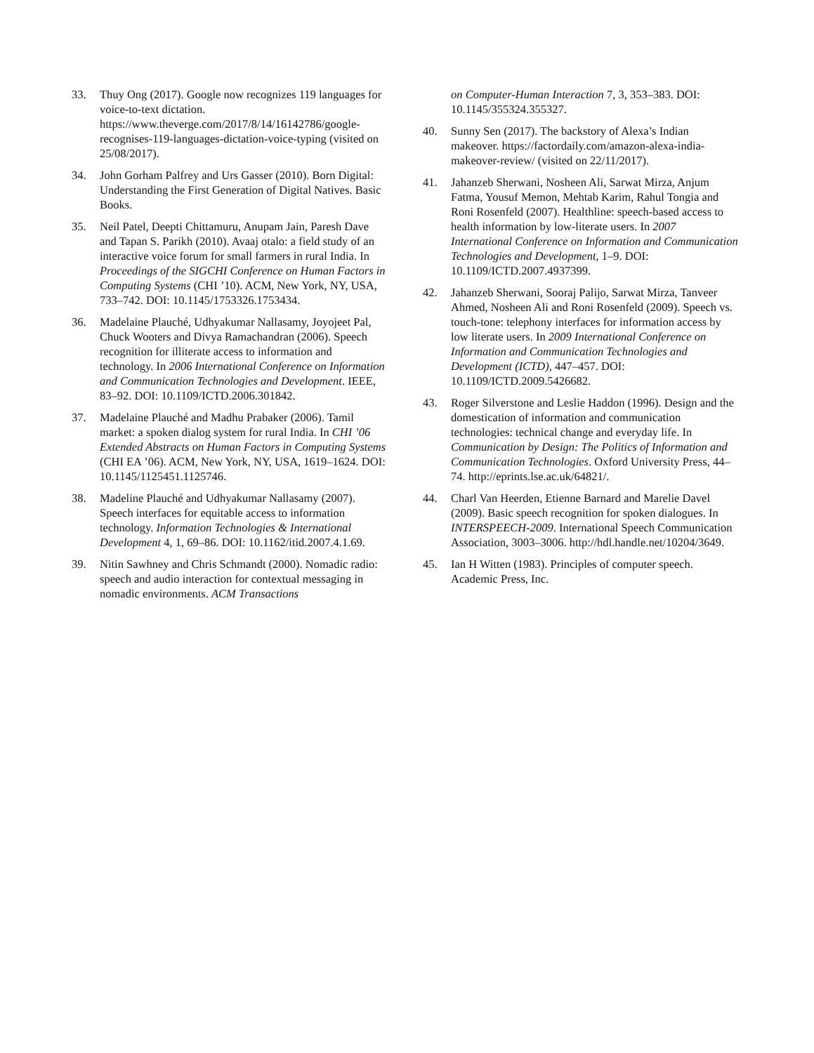33. Thuy Ong (2017). Google now recognizes 119 languages for voice-to-text dictation. https://www.theverge.com/2017/8/14/16142786/google-recognises-119-languages-dictation-voice-typing (visited on 25/08/2017).
34. John Gorham Palfrey and Urs Gasser (2010). Born Digital: Understanding the First Generation of Digital Natives. Basic Books.
35. Neil Patel, Deepti Chittamuru, Anupam Jain, Paresh Dave and Tapan S. Parikh (2010). Avaaj otalo: a field study of an interactive voice forum for small farmers in rural India. In Proceedings of the SIGCHI Conference on Human Factors in Computing Systems (CHI ’10). ACM, New York, NY, USA, 733–742. DOI: 10.1145/1753326.1753434.
36. Madelaine Plauché, Udhyakumar Nallasamy, Joyojeet Pal, Chuck Wooters and Divya Ramachandran (2006). Speech recognition for illiterate access to information and technology. In 2006 International Conference on Information and Communication Technologies and Development. IEEE, 83–92. DOI: 10.1109/ICTD.2006.301842.
37. Madelaine Plauché and Madhu Prabaker (2006). Tamil market: a spoken dialog system for rural India. In CHI ’06 Extended Abstracts on Human Factors in Computing Systems (CHI EA ’06). ACM, New York, NY, USA, 1619–1624. DOI: 10.1145/1125451.1125746.
38. Madeline Plauché and Udhyakumar Nallasamy (2007). Speech interfaces for equitable access to information technology. Information Technologies & International Development 4, 1, 69–86. DOI: 10.1162/itid.2007.4.1.69.
39. Nitin Sawhney and Chris Schmandt (2000). Nomadic radio: speech and audio interaction for contextual messaging in nomadic environments. ACM Transactions
on Computer-Human Interaction 7, 3, 353–383. DOI: 10.1145/355324.355327.
40. Sunny Sen (2017). The backstory of Alexa’s Indian makeover. https://factordaily.com/amazon-alexa-india-makeover-review/ (visited on 22/11/2017).
41. Jahanzeb Sherwani, Nosheen Ali, Sarwat Mirza, Anjum Fatma, Yousuf Memon, Mehtab Karim, Rahul Tongia and Roni Rosenfeld (2007). Healthline: speech-based access to health information by low-literate users. In 2007 International Conference on Information and Communication Technologies and Development, 1–9. DOI: 10.1109/ICTD.2007.4937399.
42. Jahanzeb Sherwani, Sooraj Palijo, Sarwat Mirza, Tanveer Ahmed, Nosheen Ali and Roni Rosenfeld (2009). Speech vs. touch-tone: telephony interfaces for information access by low literate users. In 2009 International Conference on Information and Communication Technologies and Development (ICTD), 447–457. DOI: 10.1109/ICTD.2009.5426682.
43. Roger Silverstone and Leslie Haddon (1996). Design and the domestication of information and communication technologies: technical change and everyday life. In Communication by Design: The Politics of Information and Communication Technologies. Oxford University Press, 44–74. http://eprints.lse.ac.uk/64821/.
44. Charl Van Heerden, Etienne Barnard and Marelie Davel (2009). Basic speech recognition for spoken dialogues. In INTERSPEECH-2009. International Speech Communication Association, 3003–3006. http://hdl.handle.net/10204/3649.
45. Ian H Witten (1983). Principles of computer speech. Academic Press, Inc.